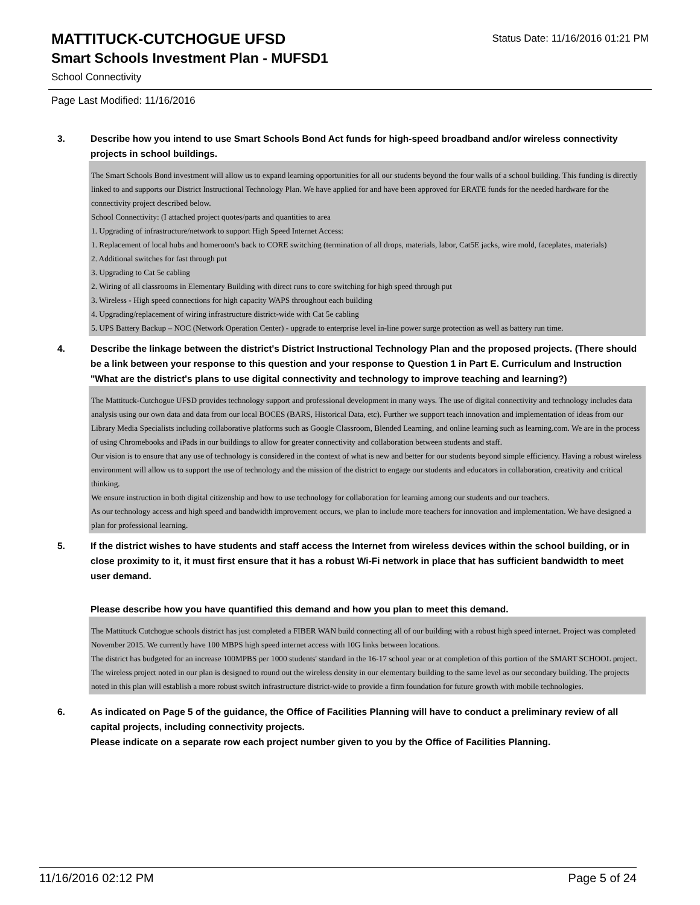MATTITUCK-CUTCHOGUE UFSD
Smart Schools Investment Plan - MUFSD1
Status Date: 11/16/2016 01:21 PM
School Connectivity
Page Last Modified: 11/16/2016
3. Describe how you intend to use Smart Schools Bond Act funds for high-speed broadband and/or wireless connectivity projects in school buildings.
The Smart Schools Bond investment will allow us to expand learning opportunities for all our students beyond the four walls of a school building. This funding is directly linked to and supports our District Instructional Technology Plan. We have applied for and have been approved for ERATE funds for the needed hardware for the connectivity project described below.
School Connectivity: (I attached project quotes/parts and quantities to area
1. Upgrading of infrastructure/network to support High Speed Internet Access:
1. Replacement of local hubs and homeroom's back to CORE switching (termination of all drops, materials, labor, Cat5E jacks, wire mold, faceplates, materials)
2. Additional switches for fast through put
3. Upgrading to Cat 5e cabling
2. Wiring of all classrooms in Elementary Building with direct runs to core switching for high speed through put
3. Wireless - High speed connections for high capacity WAPS throughout each building
4. Upgrading/replacement of wiring infrastructure district-wide with Cat 5e cabling
5. UPS Battery Backup – NOC (Network Operation Center) - upgrade to enterprise level in-line power surge protection as well as battery run time.
4. Describe the linkage between the district's District Instructional Technology Plan and the proposed projects. (There should be a link between your response to this question and your response to Question 1 in Part E. Curriculum and Instruction "What are the district's plans to use digital connectivity and technology to improve teaching and learning?)
The Mattituck-Cutchogue UFSD provides technology support and professional development in many ways. The use of digital connectivity and technology includes data analysis using our own data and data from our local BOCES (BARS, Historical Data, etc). Further we support teach innovation and implementation of ideas from our Library Media Specialists including collaborative platforms such as Google Classroom, Blended Learning, and online learning such as learning.com. We are in the process of using Chromebooks and iPads in our buildings to allow for greater connectivity and collaboration between students and staff.
Our vision is to ensure that any use of technology is considered in the context of what is new and better for our students beyond simple efficiency. Having a robust wireless environment will allow us to support the use of technology and the mission of the district to engage our students and educators in collaboration, creativity and critical thinking.
We ensure instruction in both digital citizenship and how to use technology for collaboration for learning among our students and our teachers.
As our technology access and high speed and bandwidth improvement occurs, we plan to include more teachers for innovation and implementation. We have designed a plan for professional learning.
5. If the district wishes to have students and staff access the Internet from wireless devices within the school building, or in close proximity to it, it must first ensure that it has a robust Wi-Fi network in place that has sufficient bandwidth to meet user demand.
Please describe how you have quantified this demand and how you plan to meet this demand.
The Mattituck Cutchogue schools district has just completed a FIBER WAN build connecting all of our building with a robust high speed internet. Project was completed November 2015. We currently have 100 MBPS high speed internet access with 10G links between locations.
The district has budgeted for an increase 100MPBS per 1000 students' standard in the 16-17 school year or at completion of this portion of the SMART SCHOOL project. The wireless project noted in our plan is designed to round out the wireless density in our elementary building to the same level as our secondary building. The projects noted in this plan will establish a more robust switch infrastructure district-wide to provide a firm foundation for future growth with mobile technologies.
6. As indicated on Page 5 of the guidance, the Office of Facilities Planning will have to conduct a preliminary review of all capital projects, including connectivity projects.
Please indicate on a separate row each project number given to you by the Office of Facilities Planning.
11/16/2016 02:12 PM Page 5 of 24